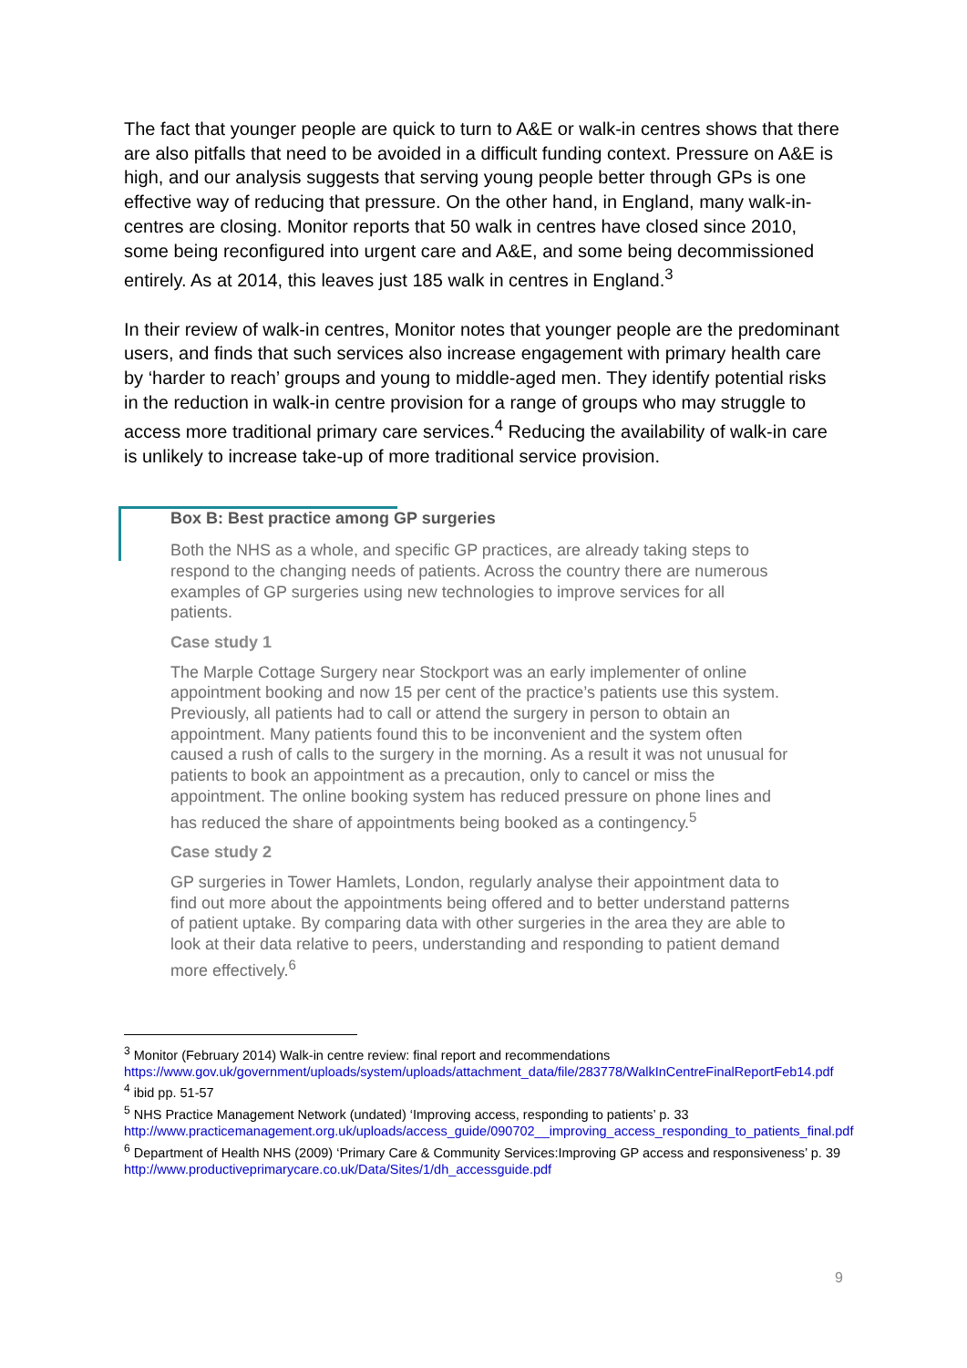The fact that younger people are quick to turn to A&E or walk-in centres shows that there are also pitfalls that need to be avoided in a difficult funding context. Pressure on A&E is high, and our analysis suggests that serving young people better through GPs is one effective way of reducing that pressure. On the other hand, in England, many walk-in-centres are closing. Monitor reports that 50 walk in centres have closed since 2010, some being reconfigured into urgent care and A&E, and some being decommissioned entirely. As at 2014, this leaves just 185 walk in centres in England.<sup>3</sup>
In their review of walk-in centres, Monitor notes that younger people are the predominant users, and finds that such services also increase engagement with primary health care by ‘harder to reach’ groups and young to middle-aged men. They identify potential risks in the reduction in walk-in centre provision for a range of groups who may struggle to access more traditional primary care services.<sup>4</sup> Reducing the availability of walk-in care is unlikely to increase take-up of more traditional service provision.
Box B: Best practice among GP surgeries
Both the NHS as a whole, and specific GP practices, are already taking steps to respond to the changing needs of patients. Across the country there are numerous examples of GP surgeries using new technologies to improve services for all patients.
Case study 1
The Marple Cottage Surgery near Stockport was an early implementer of online appointment booking and now 15 per cent of the practice’s patients use this system. Previously, all patients had to call or attend the surgery in person to obtain an appointment. Many patients found this to be inconvenient and the system often caused a rush of calls to the surgery in the morning. As a result it was not unusual for patients to book an appointment as a precaution, only to cancel or miss the appointment. The online booking system has reduced pressure on phone lines and has reduced the share of appointments being booked as a contingency.<sup>5</sup>
Case study 2
GP surgeries in Tower Hamlets, London, regularly analyse their appointment data to find out more about the appointments being offered and to better understand patterns of patient uptake. By comparing data with other surgeries in the area they are able to look at their data relative to peers, understanding and responding to patient demand more effectively.<sup>6</sup>
<sup>3</sup> Monitor (February 2014) Walk-in centre review: final report and recommendations https://www.gov.uk/government/uploads/system/uploads/attachment_data/file/283778/WalkInCentreFinalReportFeb14.pdf
<sup>4</sup> ibid pp. 51-57
<sup>5</sup> NHS Practice Management Network (undated) ‘Improving access, responding to patients’ p. 33 http://www.practicemanagement.org.uk/uploads/access_guide/090702__improving_access_responding_to_patients_final.pdf
<sup>6</sup> Department of Health NHS (2009) ‘Primary Care & Community Services:Improving GP access and responsiveness’ p. 39 http://www.productiveprimarycare.co.uk/Data/Sites/1/dh_accessguide.pdf
9